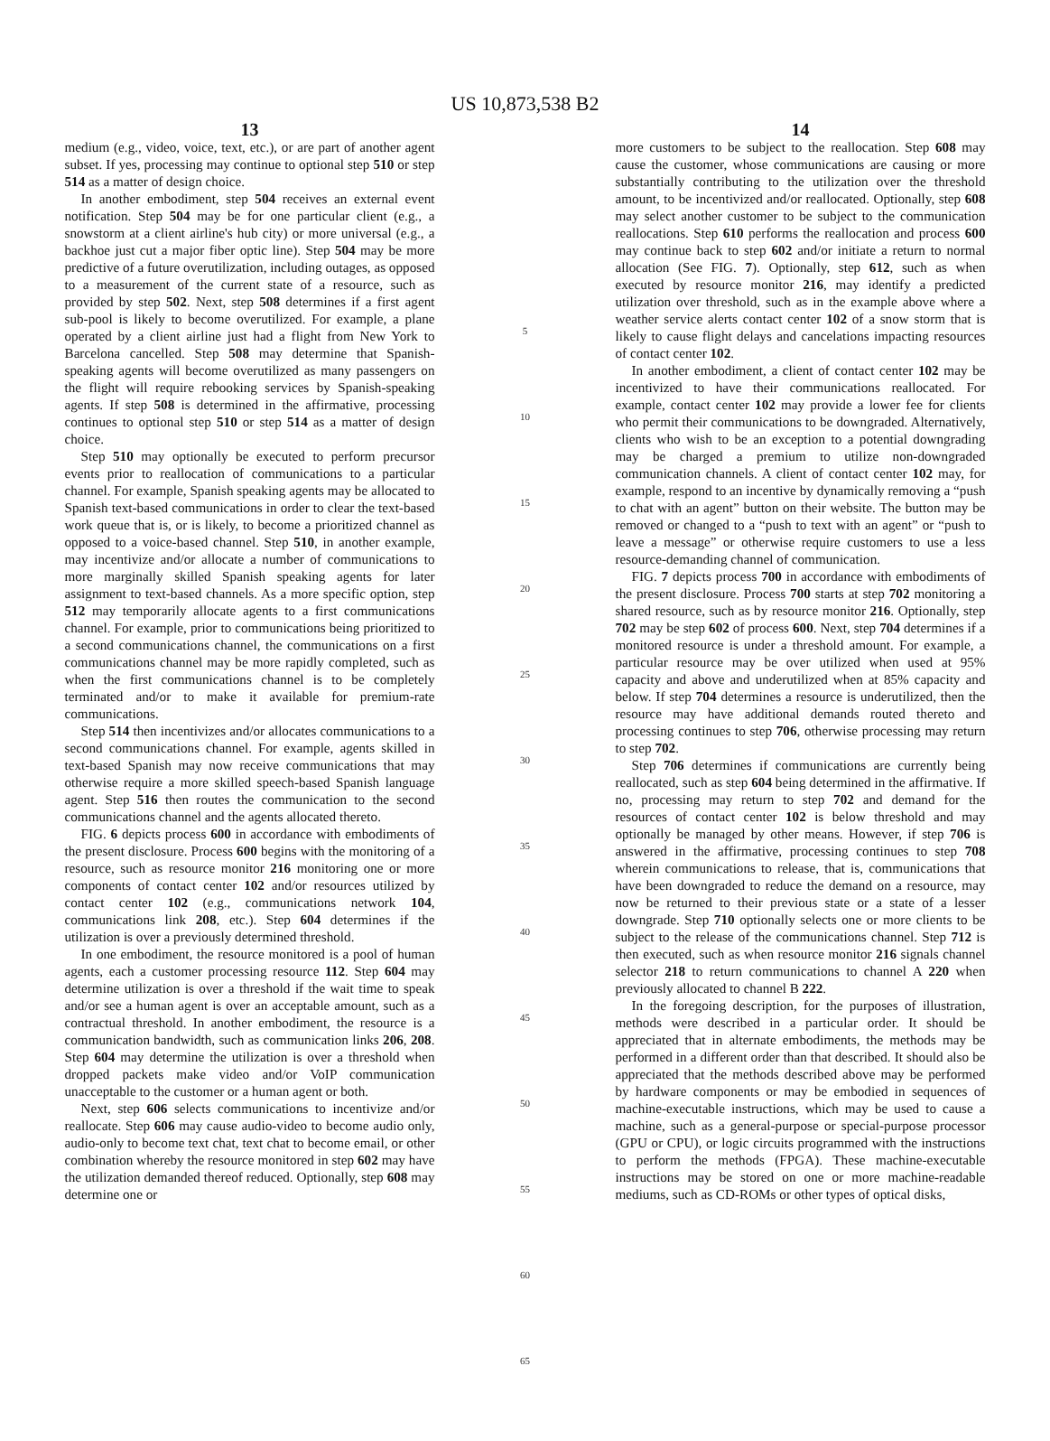US 10,873,538 B2
13
medium (e.g., video, voice, text, etc.), or are part of another agent subset. If yes, processing may continue to optional step 510 or step 514 as a matter of design choice.
In another embodiment, step 504 receives an external event notification. Step 504 may be for one particular client (e.g., a snowstorm at a client airline's hub city) or more universal (e.g., a backhoe just cut a major fiber optic line). Step 504 may be more predictive of a future overutilization, including outages, as opposed to a measurement of the current state of a resource, such as provided by step 502. Next, step 508 determines if a first agent sub-pool is likely to become overutilized. For example, a plane operated by a client airline just had a flight from New York to Barcelona cancelled. Step 508 may determine that Spanish-speaking agents will become overutilized as many passengers on the flight will require rebooking services by Spanish-speaking agents. If step 508 is determined in the affirmative, processing continues to optional step 510 or step 514 as a matter of design choice.
Step 510 may optionally be executed to perform precursor events prior to reallocation of communications to a particular channel. For example, Spanish speaking agents may be allocated to Spanish text-based communications in order to clear the text-based work queue that is, or is likely, to become a prioritized channel as opposed to a voice-based channel. Step 510, in another example, may incentivize and/or allocate a number of communications to more marginally skilled Spanish speaking agents for later assignment to text-based channels. As a more specific option, step 512 may temporarily allocate agents to a first communications channel. For example, prior to communications being prioritized to a second communications channel, the communications on a first communications channel may be more rapidly completed, such as when the first communications channel is to be completely terminated and/or to make it available for premium-rate communications.
Step 514 then incentivizes and/or allocates communications to a second communications channel. For example, agents skilled in text-based Spanish may now receive communications that may otherwise require a more skilled speech-based Spanish language agent. Step 516 then routes the communication to the second communications channel and the agents allocated thereto.
FIG. 6 depicts process 600 in accordance with embodiments of the present disclosure. Process 600 begins with the monitoring of a resource, such as resource monitor 216 monitoring one or more components of contact center 102 and/or resources utilized by contact center 102 (e.g., communications network 104, communications link 208, etc.). Step 604 determines if the utilization is over a previously determined threshold.
In one embodiment, the resource monitored is a pool of human agents, each a customer processing resource 112. Step 604 may determine utilization is over a threshold if the wait time to speak and/or see a human agent is over an acceptable amount, such as a contractual threshold. In another embodiment, the resource is a communication bandwidth, such as communication links 206, 208. Step 604 may determine the utilization is over a threshold when dropped packets make video and/or VoIP communication unacceptable to the customer or a human agent or both.
Next, step 606 selects communications to incentivize and/or reallocate. Step 606 may cause audio-video to become audio only, audio-only to become text chat, text chat to become email, or other combination whereby the resource monitored in step 602 may have the utilization demanded thereof reduced. Optionally, step 608 may determine one or
5
10
15
20
25
30
35
40
45
50
55
60
65
14
more customers to be subject to the reallocation. Step 608 may cause the customer, whose communications are causing or more substantially contributing to the utilization over the threshold amount, to be incentivized and/or reallocated. Optionally, step 608 may select another customer to be subject to the communication reallocations. Step 610 performs the reallocation and process 600 may continue back to step 602 and/or initiate a return to normal allocation (See FIG. 7). Optionally, step 612, such as when executed by resource monitor 216, may identify a predicted utilization over threshold, such as in the example above where a weather service alerts contact center 102 of a snow storm that is likely to cause flight delays and cancelations impacting resources of contact center 102.
In another embodiment, a client of contact center 102 may be incentivized to have their communications reallocated. For example, contact center 102 may provide a lower fee for clients who permit their communications to be downgraded. Alternatively, clients who wish to be an exception to a potential downgrading may be charged a premium to utilize non-downgraded communication channels. A client of contact center 102 may, for example, respond to an incentive by dynamically removing a “push to chat with an agent” button on their website. The button may be removed or changed to a “push to text with an agent” or “push to leave a message” or otherwise require customers to use a less resource-demanding channel of communication.
FIG. 7 depicts process 700 in accordance with embodiments of the present disclosure. Process 700 starts at step 702 monitoring a shared resource, such as by resource monitor 216. Optionally, step 702 may be step 602 of process 600. Next, step 704 determines if a monitored resource is under a threshold amount. For example, a particular resource may be over utilized when used at 95% capacity and above and underutilized when at 85% capacity and below. If step 704 determines a resource is underutilized, then the resource may have additional demands routed thereto and processing continues to step 706, otherwise processing may return to step 702.
Step 706 determines if communications are currently being reallocated, such as step 604 being determined in the affirmative. If no, processing may return to step 702 and demand for the resources of contact center 102 is below threshold and may optionally be managed by other means. However, if step 706 is answered in the affirmative, processing continues to step 708 wherein communications to release, that is, communications that have been downgraded to reduce the demand on a resource, may now be returned to their previous state or a state of a lesser downgrade. Step 710 optionally selects one or more clients to be subject to the release of the communications channel. Step 712 is then executed, such as when resource monitor 216 signals channel selector 218 to return communications to channel A 220 when previously allocated to channel B 222.
In the foregoing description, for the purposes of illustration, methods were described in a particular order. It should be appreciated that in alternate embodiments, the methods may be performed in a different order than that described. It should also be appreciated that the methods described above may be performed by hardware components or may be embodied in sequences of machine-executable instructions, which may be used to cause a machine, such as a general-purpose or special-purpose processor (GPU or CPU), or logic circuits programmed with the instructions to perform the methods (FPGA). These machine-executable instructions may be stored on one or more machine-readable mediums, such as CD-ROMs or other types of optical disks,